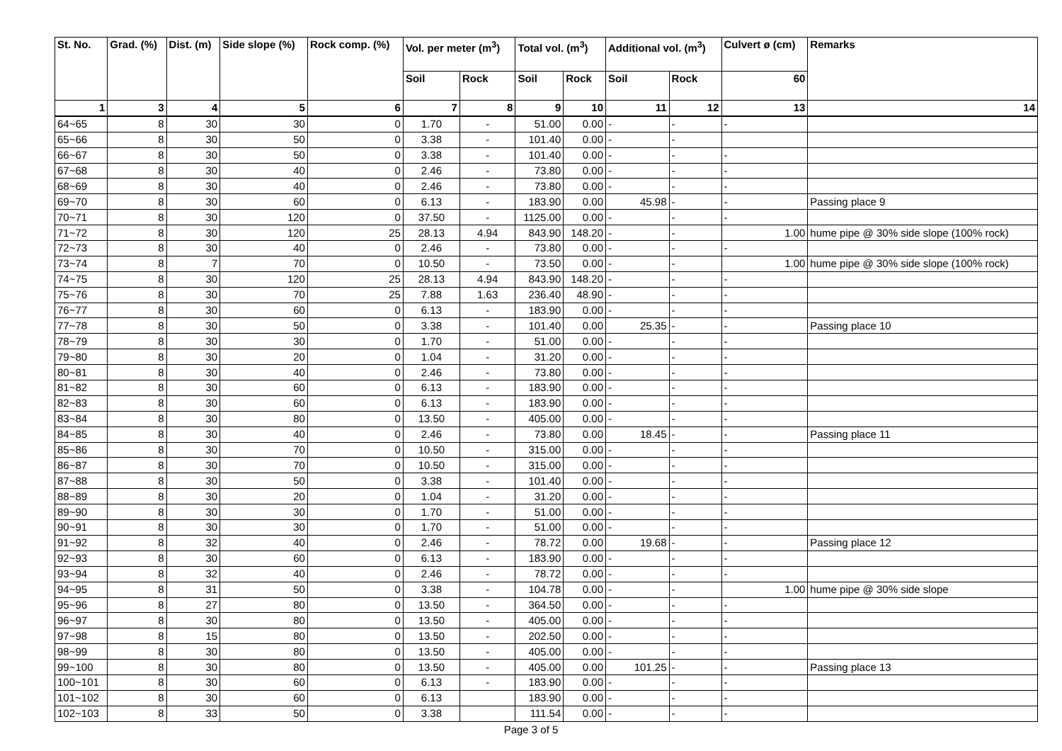| St. No. | Grad. (%) | Dist. (m) | Side slope (%) | Rock comp. (%) | Vol. per meter (m<sup>3</sup>) | | Total vol. (m<sup>3</sup>) | | Additional vol. (m<sup>3</sup>) | | Culvert ø (cm) | Remarks |
| --- | --- | --- | --- | --- | --- | --- | --- | --- | --- | --- | --- | --- |
| | | | | | Soil | Rock | Soil | Rock | Soil | Rock | 60 | |
| 1 | 3 | 4 | 5 | 6 | 7 | 8 | 9 | 10 | 11 | 12 | 13 | 14 |
| 64~65 | 8 | 30 | 30 | 0 | 1.70 | - | 51.00 | 0.00 | - | - | - | |
| 65~66 | 8 | 30 | 50 | 0 | 3.38 | - | 101.40 | 0.00 | - | - | | |
| 66~67 | 8 | 30 | 50 | 0 | 3.38 | - | 101.40 | 0.00 | - | - | - | |
| 67~68 | 8 | 30 | 40 | 0 | 2.46 | - | 73.80 | 0.00 | - | - | - | |
| 68~69 | 8 | 30 | 40 | 0 | 2.46 | - | 73.80 | 0.00 | - | - | - | |
| 69~70 | 8 | 30 | 60 | 0 | 6.13 | - | 183.90 | 0.00 | 45.98 | - | - | Passing place 9 |
| 70~71 | 8 | 30 | 120 | 0 | 37.50 | - | 1125.00 | 0.00 | - | - | - | |
| 71~72 | 8 | 30 | 120 | 25 | 28.13 | 4.94 | 843.90 | 148.20 | - | - | 1.00 | hume pipe @ 30% side slope (100% rock) |
| 72~73 | 8 | 30 | 40 | 0 | 2.46 | - | 73.80 | 0.00 | - | - | - | |
| 73~74 | 8 | 7 | 70 | 0 | 10.50 | - | 73.50 | 0.00 | - | - | 1.00 | hume pipe @ 30% side slope (100% rock) |
| 74~75 | 8 | 30 | 120 | 25 | 28.13 | 4.94 | 843.90 | 148.20 | - | - | - | |
| 75~76 | 8 | 30 | 70 | 25 | 7.88 | 1.63 | 236.40 | 48.90 | - | - | - | |
| 76~77 | 8 | 30 | 60 | 0 | 6.13 | - | 183.90 | 0.00 | - | - | - | |
| 77~78 | 8 | 30 | 50 | 0 | 3.38 | - | 101.40 | 0.00 | 25.35 | - | - | Passing place 10 |
| 78~79 | 8 | 30 | 30 | 0 | 1.70 | - | 51.00 | 0.00 | - | - | - | |
| 79~80 | 8 | 30 | 20 | 0 | 1.04 | - | 31.20 | 0.00 | - | - | - | |
| 80~81 | 8 | 30 | 40 | 0 | 2.46 | - | 73.80 | 0.00 | - | - | - | |
| 81~82 | 8 | 30 | 60 | 0 | 6.13 | - | 183.90 | 0.00 | - | - | - | |
| 82~83 | 8 | 30 | 60 | 0 | 6.13 | - | 183.90 | 0.00 | - | - | - | |
| 83~84 | 8 | 30 | 80 | 0 | 13.50 | - | 405.00 | 0.00 | - | - | - | |
| 84~85 | 8 | 30 | 40 | 0 | 2.46 | - | 73.80 | 0.00 | 18.45 | - | - | Passing place 11 |
| 85~86 | 8 | 30 | 70 | 0 | 10.50 | - | 315.00 | 0.00 | - | - | - | |
| 86~87 | 8 | 30 | 70 | 0 | 10.50 | - | 315.00 | 0.00 | - | - | - | |
| 87~88 | 8 | 30 | 50 | 0 | 3.38 | - | 101.40 | 0.00 | - | - | - | |
| 88~89 | 8 | 30 | 20 | 0 | 1.04 | - | 31.20 | 0.00 | - | - | - | |
| 89~90 | 8 | 30 | 30 | 0 | 1.70 | - | 51.00 | 0.00 | - | - | - | |
| 90~91 | 8 | 30 | 30 | 0 | 1.70 | - | 51.00 | 0.00 | - | - | - | |
| 91~92 | 8 | 32 | 40 | 0 | 2.46 | - | 78.72 | 0.00 | 19.68 | - | - | Passing place 12 |
| 92~93 | 8 | 30 | 60 | 0 | 6.13 | - | 183.90 | 0.00 | - | - | - | |
| 93~94 | 8 | 32 | 40 | 0 | 2.46 | - | 78.72 | 0.00 | - | - | - | |
| 94~95 | 8 | 31 | 50 | 0 | 3.38 | - | 104.78 | 0.00 | - | - | 1.00 | hume pipe @ 30% side slope |
| 95~96 | 8 | 27 | 80 | 0 | 13.50 | - | 364.50 | 0.00 | - | - | - | |
| 96~97 | 8 | 30 | 80 | 0 | 13.50 | - | 405.00 | 0.00 | - | - | - | |
| 97~98 | 8 | 15 | 80 | 0 | 13.50 | - | 202.50 | 0.00 | - | - | - | |
| 98~99 | 8 | 30 | 80 | 0 | 13.50 | - | 405.00 | 0.00 | - | - | - | |
| 99~100 | 8 | 30 | 80 | 0 | 13.50 | - | 405.00 | 0.00 | 101.25 | - | - | Passing place 13 |
| 100~101 | 8 | 30 | 60 | 0 | 6.13 | - | 183.90 | 0.00 | - | - | - | |
| 101~102 | 8 | 30 | 60 | 0 | 6.13 | | 183.90 | 0.00 | - | - | - | |
| 102~103 | 8 | 33 | 50 | 0 | 3.38 | | 111.54 | 0.00 | - | - | - | |
Page 3 of 5